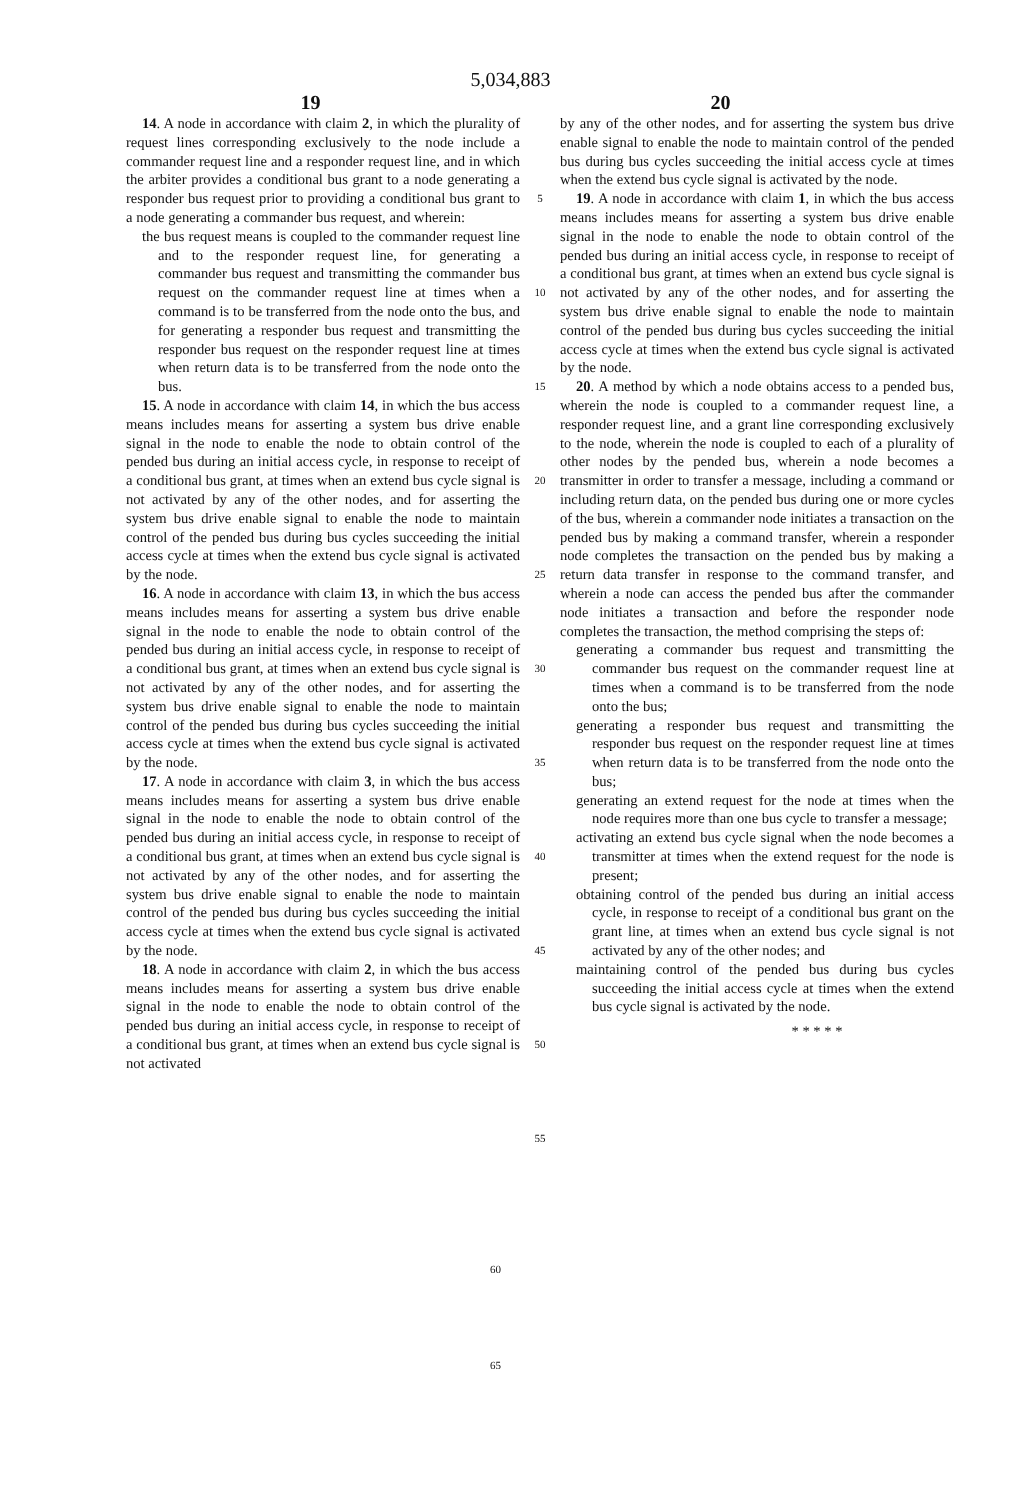5,034,883
19 20
14. A node in accordance with claim 2, in which the plurality of request lines corresponding exclusively to the node include a commander request line and a responder request line, and in which the arbiter provides a conditional bus grant to a node generating a responder bus request prior to providing a conditional bus grant to a node generating a commander bus request, and wherein:
the bus request means is coupled to the commander request line and to the responder request line, for generating a commander bus request and transmitting the commander bus request on the commander request line at times when a command is to be transferred from the node onto the bus, and for generating a responder bus request and transmitting the responder bus request on the responder request line at times when return data is to be transferred from the node onto the bus.
15. A node in accordance with claim 14, in which the bus access means includes means for asserting a system bus drive enable signal in the node to enable the node to obtain control of the pended bus during an initial access cycle, in response to receipt of a conditional bus grant, at times when an extend bus cycle signal is not activated by any of the other nodes, and for asserting the system bus drive enable signal to enable the node to maintain control of the pended bus during bus cycles succeeding the initial access cycle at times when the extend bus cycle signal is activated by the node.
16. A node in accordance with claim 13, in which the bus access means includes means for asserting a system bus drive enable signal in the node to enable the node to obtain control of the pended bus during an initial access cycle, in response to receipt of a conditional bus grant, at times when an extend bus cycle signal is not activated by any of the other nodes, and for asserting the system bus drive enable signal to enable the node to maintain control of the pended bus during bus cycles succeeding the initial access cycle at times when the extend bus cycle signal is activated by the node.
17. A node in accordance with claim 3, in which the bus access means includes means for asserting a system bus drive enable signal in the node to enable the node to obtain control of the pended bus during an initial access cycle, in response to receipt of a conditional bus grant, at times when an extend bus cycle signal is not activated by any of the other nodes, and for asserting the system bus drive enable signal to enable the node to maintain control of the pended bus during bus cycles succeeding the initial access cycle at times when the extend bus cycle signal is activated by the node.
18. A node in accordance with claim 2, in which the bus access means includes means for asserting a system bus drive enable signal in the node to enable the node to obtain control of the pended bus during an initial access cycle, in response to receipt of a conditional bus grant, at times when an extend bus cycle signal is not activated
5
10
15
20
25
30
35
40
45
50
55
by any of the other nodes, and for asserting the system bus drive enable signal to enable the node to maintain control of the pended bus during bus cycles succeeding the initial access cycle at times when the extend bus cycle signal is activated by the node.
19. A node in accordance with claim 1, in which the bus access means includes means for asserting a system bus drive enable signal in the node to enable the node to obtain control of the pended bus during an initial access cycle, in response to receipt of a conditional bus grant, at times when an extend bus cycle signal is not activated by any of the other nodes, and for asserting the system bus drive enable signal to enable the node to maintain control of the pended bus during bus cycles succeeding the initial access cycle at times when the extend bus cycle signal is activated by the node.
20. A method by which a node obtains access to a pended bus, wherein the node is coupled to a commander request line, a responder request line, and a grant line corresponding exclusively to the node, wherein the node is coupled to each of a plurality of other nodes by the pended bus, wherein a node becomes a transmitter in order to transfer a message, including a command or including return data, on the pended bus during one or more cycles of the bus, wherein a commander node initiates a transaction on the pended bus by making a command transfer, wherein a responder node completes the transaction on the pended bus by making a return data transfer in response to the command transfer, and wherein a node can access the pended bus after the commander node initiates a transaction and before the responder node completes the transaction, the method comprising the steps of:
generating a commander bus request and transmitting the commander bus request on the commander request line at times when a command is to be transferred from the node onto the bus;
generating a responder bus request and transmitting the responder bus request on the responder request line at times when return data is to be transferred from the node onto the bus;
generating an extend request for the node at times when the node requires more than one bus cycle to transfer a message;
activating an extend bus cycle signal when the node becomes a transmitter at times when the extend request for the node is present;
obtaining control of the pended bus during an initial access cycle, in response to receipt of a conditional bus grant on the grant line, at times when an extend bus cycle signal is not activated by any of the other nodes; and
maintaining control of the pended bus during bus cycles succeeding the initial access cycle at times when the extend bus cycle signal is activated by the node.
* * * * *
60
65